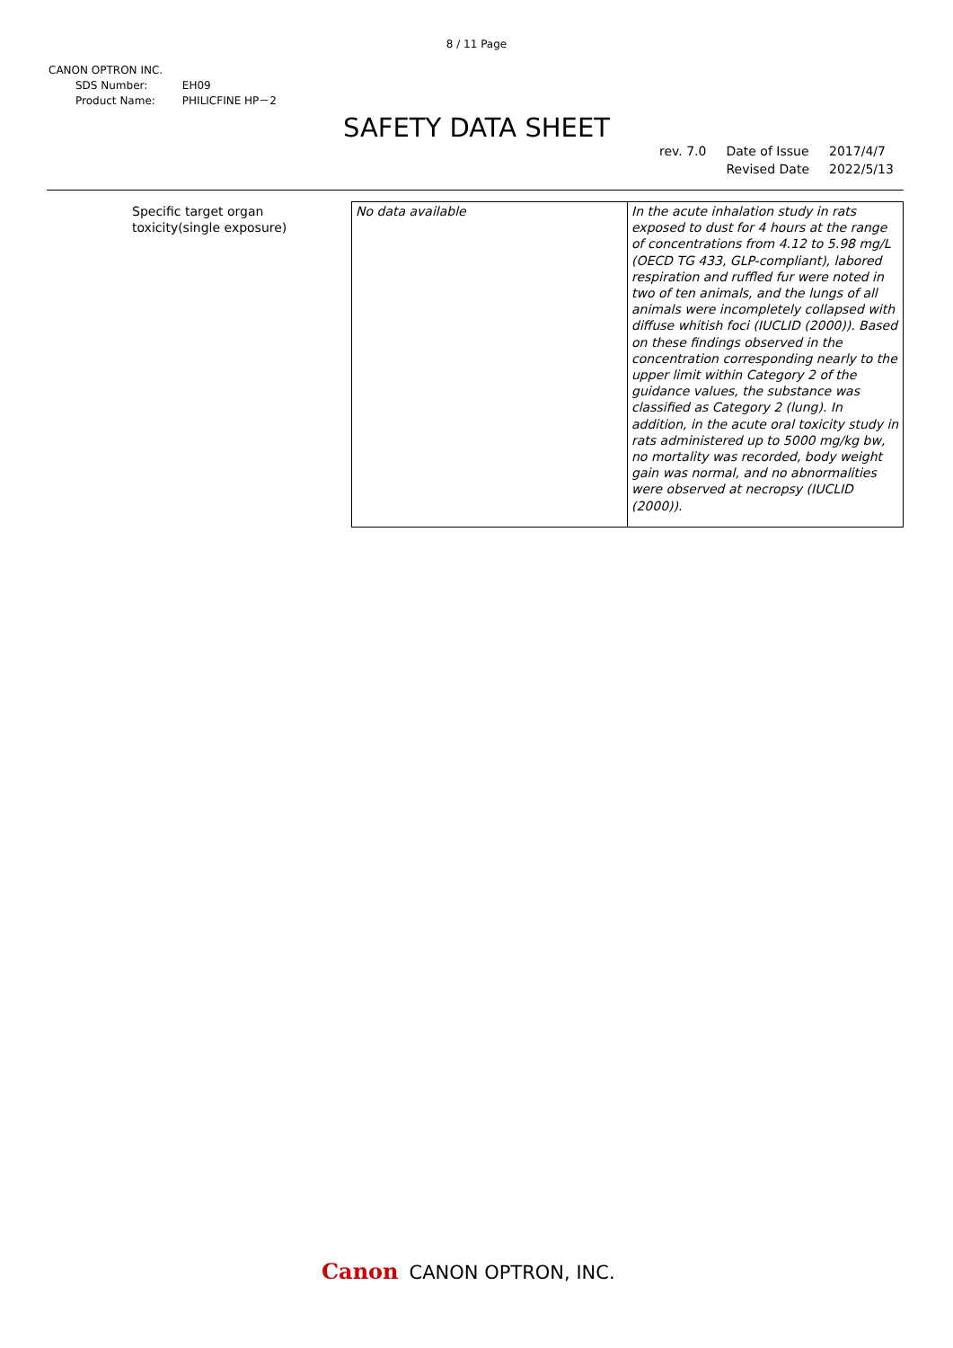8 / 11 Page
CANON OPTRON INC.
| SDS Number: | EH09 |
| Product Name: | PHILICFINE HP－2 |
SAFETY DATA SHEET
| rev. 7.0 | Date of Issue | 2017/4/7 |
| | Revised Date | 2022/5/13 |
| Specific target organ toxicity(single exposure) | No data available | In the acute inhalation study in rats exposed to dust for 4 hours at the range of concentrations from 4.12 to 5.98 mg/L (OECD TG 433, GLP-compliant), labored respiration and ruffled fur were noted in two of ten animals, and the lungs of all animals were incompletely collapsed with diffuse whitish foci (IUCLID (2000)). Based on these findings observed in the concentration corresponding nearly to the upper limit within Category 2 of the guidance values, the substance was classified as Category 2 (lung). In addition, in the acute oral toxicity study in rats administered up to 5000 mg/kg bw, no mortality was recorded, body weight gain was normal, and no abnormalities were observed at necropsy (IUCLID (2000)). |
Canon CANON OPTRON, INC.